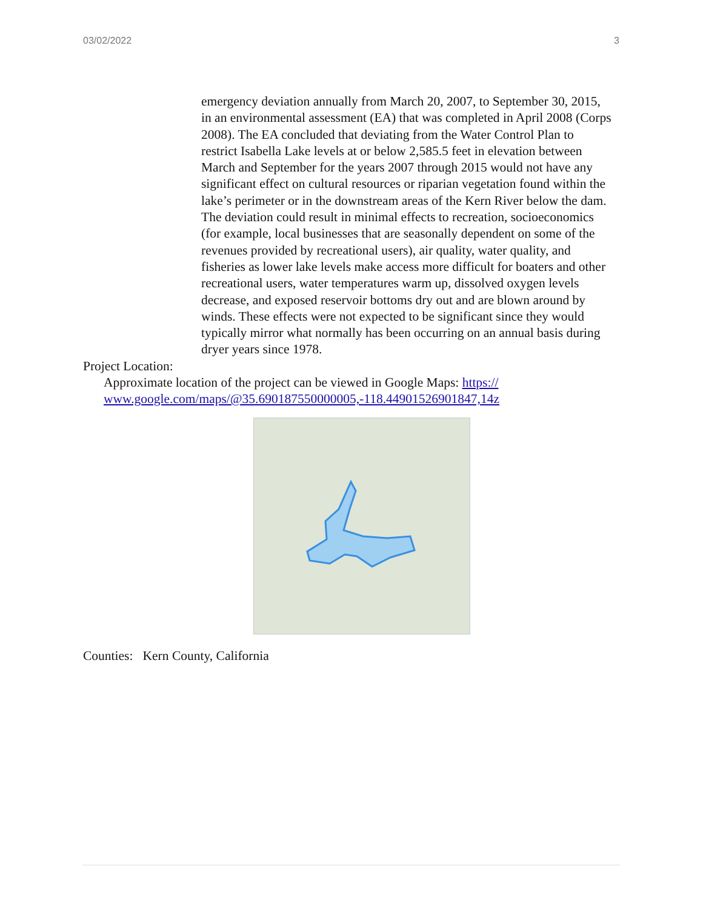03/02/2022 3
emergency deviation annually from March 20, 2007, to September 30, 2015, in an environmental assessment (EA) that was completed in April 2008 (Corps 2008). The EA concluded that deviating from the Water Control Plan to restrict Isabella Lake levels at or below 2,585.5 feet in elevation between March and September for the years 2007 through 2015 would not have any significant effect on cultural resources or riparian vegetation found within the lake’s perimeter or in the downstream areas of the Kern River below the dam. The deviation could result in minimal effects to recreation, socioeconomics (for example, local businesses that are seasonally dependent on some of the revenues provided by recreational users), air quality, water quality, and fisheries as lower lake levels make access more difficult for boaters and other recreational users, water temperatures warm up, dissolved oxygen levels decrease, and exposed reservoir bottoms dry out and are blown around by winds. These effects were not expected to be significant since they would typically mirror what normally has been occurring on an annual basis during dryer years since 1978.
Project Location:
Approximate location of the project can be viewed in Google Maps: https:// www.google.com/maps/@35.690187550000005,-118.44901526901847,14z
Counties: Kern County, California